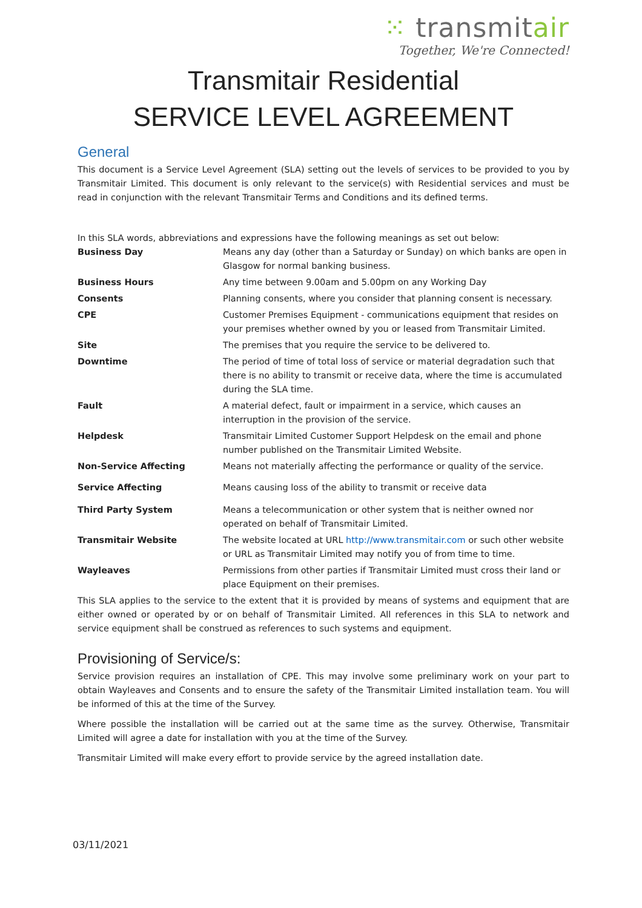⁙ transmitair
Together, We're Connected!
Transmitair Residential
SERVICE LEVEL AGREEMENT
General
This document is a Service Level Agreement (SLA) setting out the levels of services to be provided to you by Transmitair Limited. This document is only relevant to the service(s) with Residential services and must be read in conjunction with the relevant Transmitair Terms and Conditions and its defined terms.
In this SLA words, abbreviations and expressions have the following meanings as set out below:
| Business Day | Means any day (other than a Saturday or Sunday) on which banks are open in Glasgow for normal banking business. |
| Business Hours | Any time between 9.00am and 5.00pm on any Working Day |
| Consents | Planning consents, where you consider that planning consent is necessary. |
| CPE | Customer Premises Equipment - communications equipment that resides on your premises whether owned by you or leased from Transmitair Limited. |
| Site | The premises that you require the service to be delivered to. |
| Downtime | The period of time of total loss of service or material degradation such that there is no ability to transmit or receive data, where the time is accumulated during the SLA time. |
| Fault | A material defect, fault or impairment in a service, which causes an interruption in the provision of the service. |
| Helpdesk | Transmitair Limited Customer Support Helpdesk on the email and phone number published on the Transmitair Limited Website. |
| Non-Service Affecting | Means not materially affecting the performance or quality of the service. |
| Service Affecting | Means causing loss of the ability to transmit or receive data |
| Third Party System | Means a telecommunication or other system that is neither owned nor operated on behalf of Transmitair Limited. |
| Transmitair Website | The website located at URL http://www.transmitair.com or such other website or URL as Transmitair Limited may notify you of from time to time. |
| Wayleaves | Permissions from other parties if Transmitair Limited must cross their land or place Equipment on their premises. |
This SLA applies to the service to the extent that it is provided by means of systems and equipment that are either owned or operated by or on behalf of Transmitair Limited. All references in this SLA to network and service equipment shall be construed as references to such systems and equipment.
Provisioning of Service/s:
Service provision requires an installation of CPE. This may involve some preliminary work on your part to obtain Wayleaves and Consents and to ensure the safety of the Transmitair Limited installation team. You will be informed of this at the time of the Survey.
Where possible the installation will be carried out at the same time as the survey. Otherwise, Transmitair Limited will agree a date for installation with you at the time of the Survey.
Transmitair Limited will make every effort to provide service by the agreed installation date.
03/11/2021